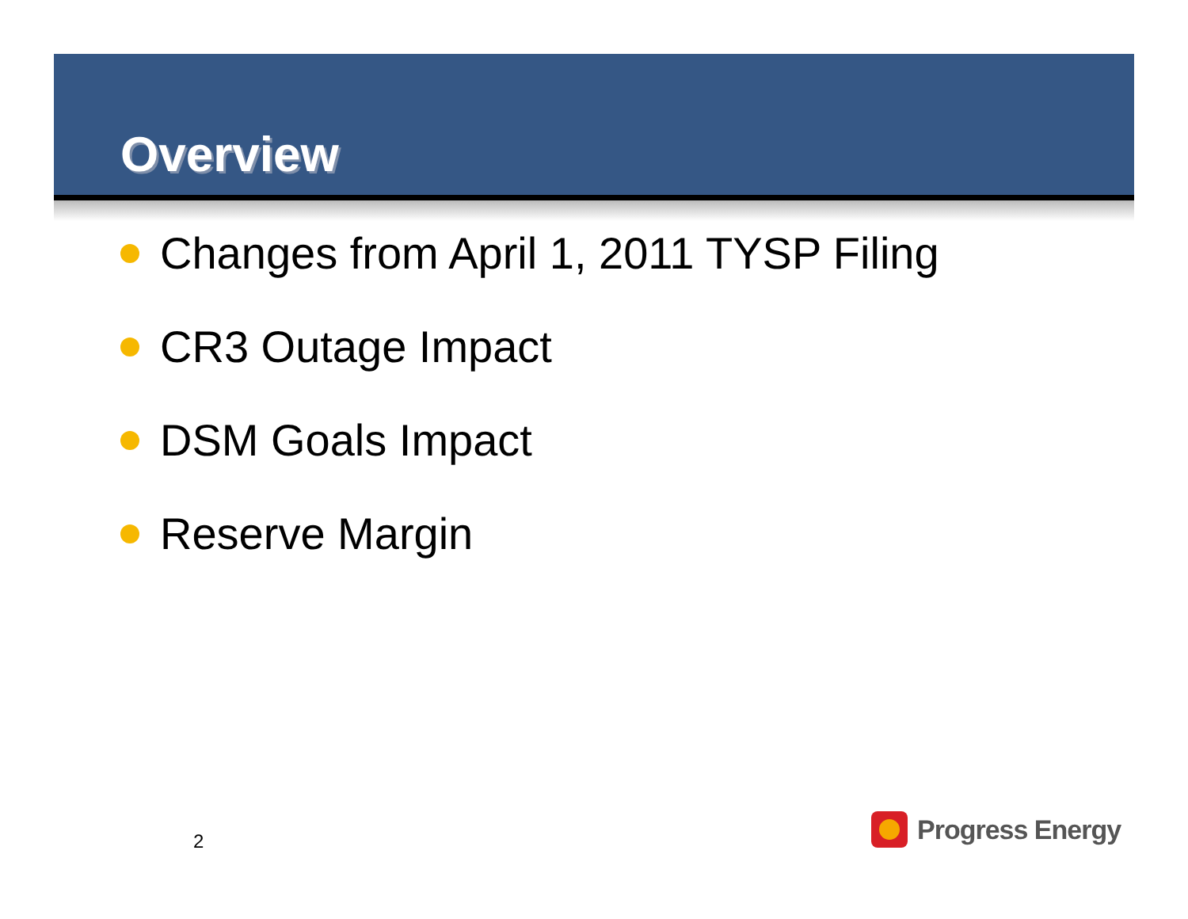Overview
Changes from April 1, 2011 TYSP Filing
CR3 Outage Impact
DSM Goals Impact
Reserve Margin
2
Progress Energy